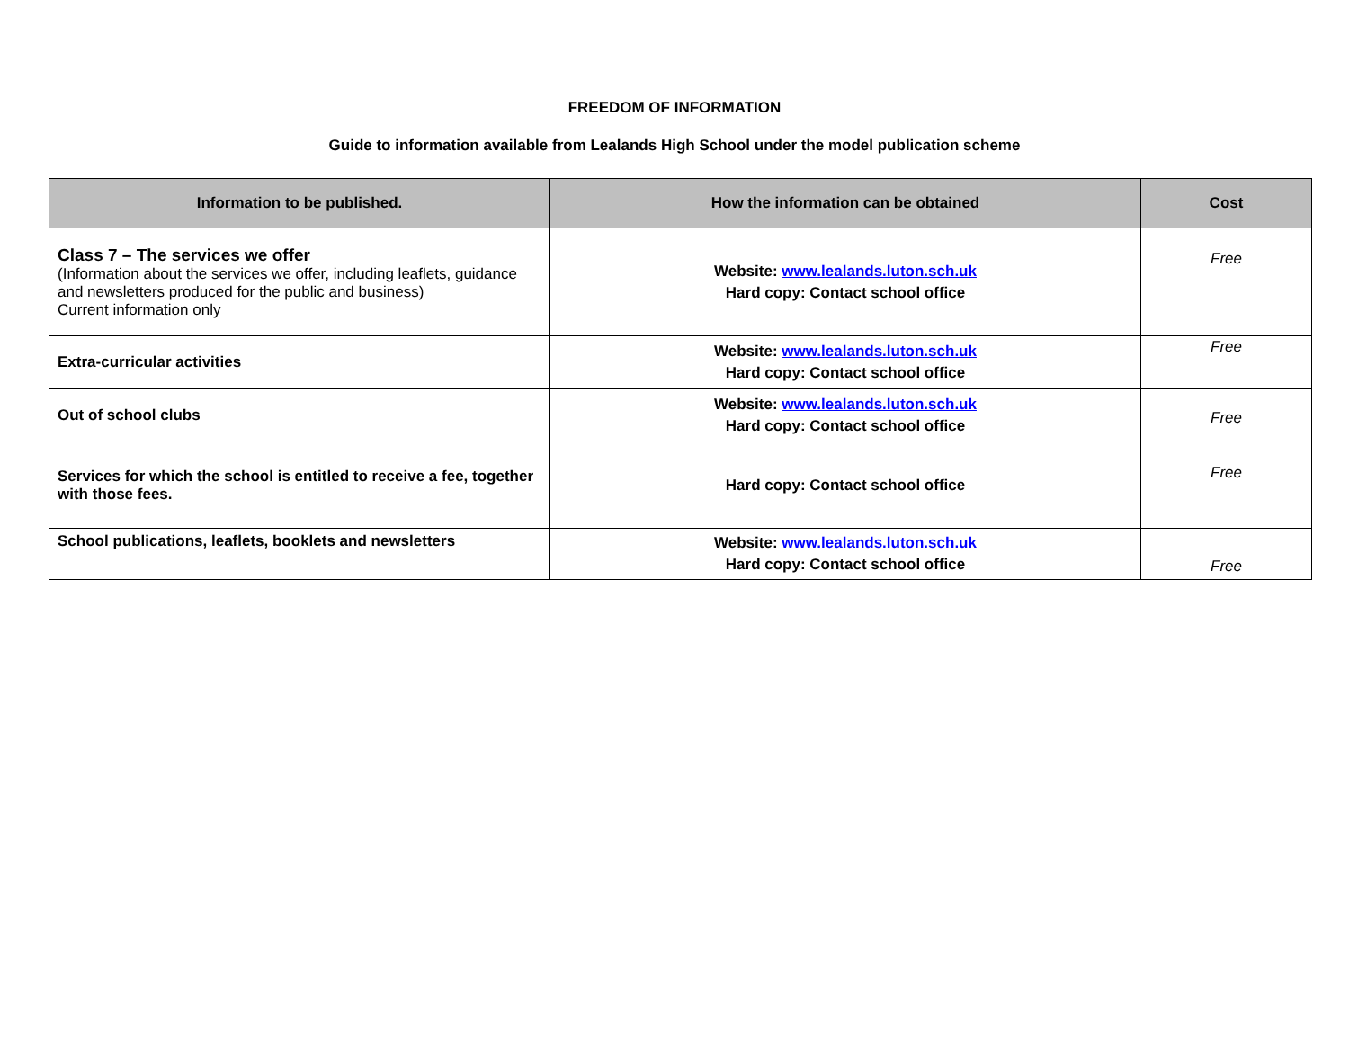FREEDOM OF INFORMATION
Guide to information available from Lealands High School under the model publication scheme
| Information to be published. | How the information can be obtained | Cost |
| --- | --- | --- |
| Class 7 – The services we offer (Information about the services we offer, including leaflets, guidance and newsletters produced for the public and business) Current information only | Website: www.lealands.luton.sch.uk Hard copy: Contact school office | Free |
| Extra-curricular activities | Website: www.lealands.luton.sch.uk Hard copy: Contact school office | Free |
| Out of school clubs | Website: www.lealands.luton.sch.uk Hard copy: Contact school office | Free |
| Services for which the school is entitled to receive a fee, together with those fees. | Hard copy: Contact school office | Free |
| School publications, leaflets, booklets and newsletters | Website: www.lealands.luton.sch.uk Hard copy: Contact school office | Free |